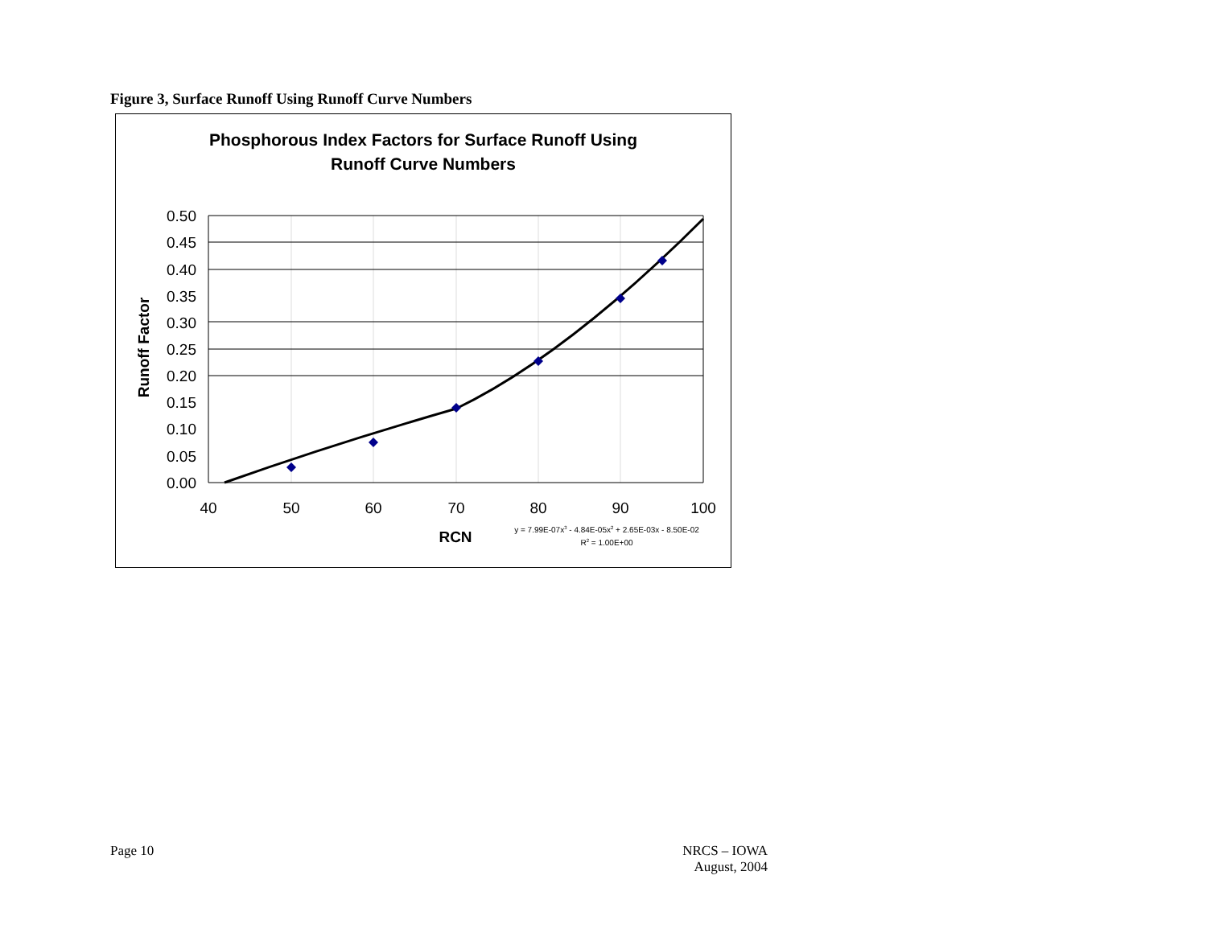Figure 3, Surface Runoff Using Runoff Curve Numbers
Phosphorous Index Factors for Surface Runoff Using
Runoff Curve Numbers
0.50
0.45
0.40
0.35
0.30
0.25
0.20
0.15
0.10
0.05
0.00
40
50
60
70
80
90
100
Runoff Factor
RCN
y = 7.99E-07x3 - 4.84E-05x2 + 2.65E-03x - 8.50E-02
R2 = 1.00E+00
Page 10 NRCS – IOWA
August, 2004